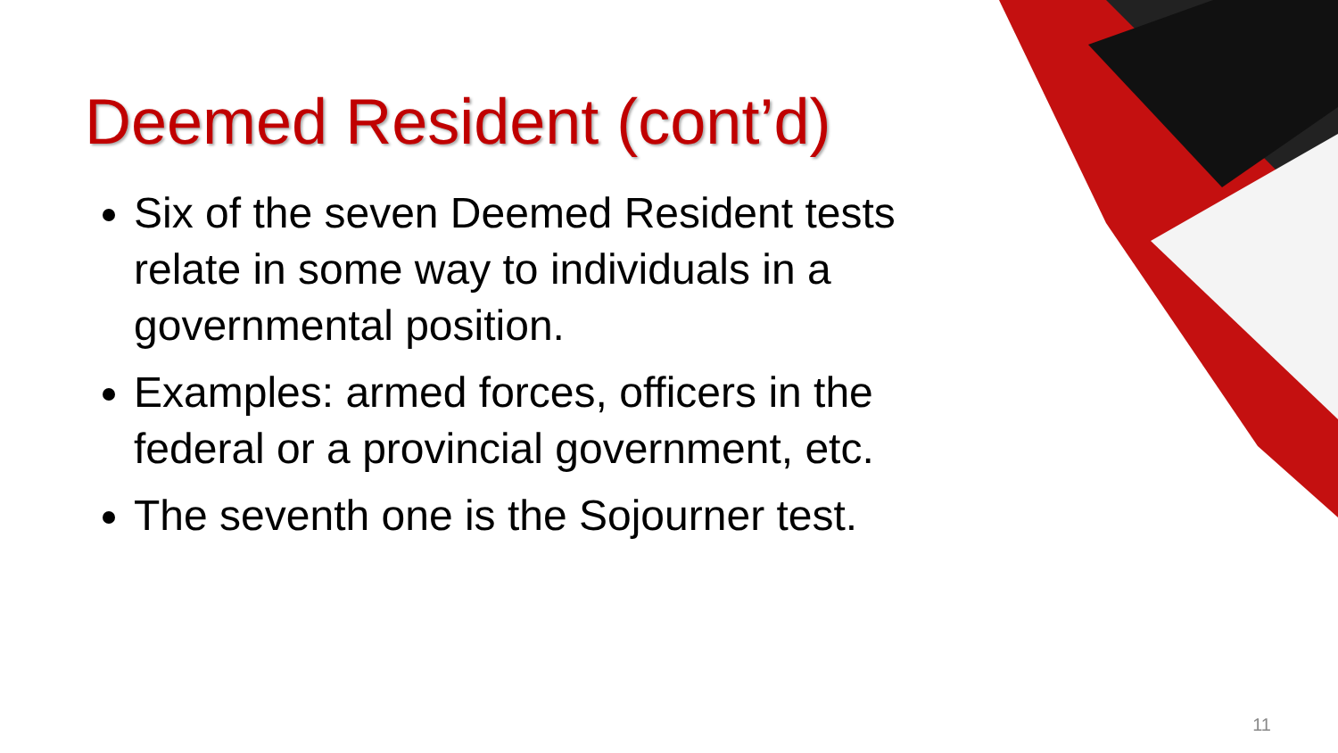Deemed Resident (cont’d)
Six of the seven Deemed Resident tests relate in some way to individuals in a governmental position.
Examples: armed forces, officers in the federal or a provincial government, etc.
The seventh one is the Sojourner test.
11